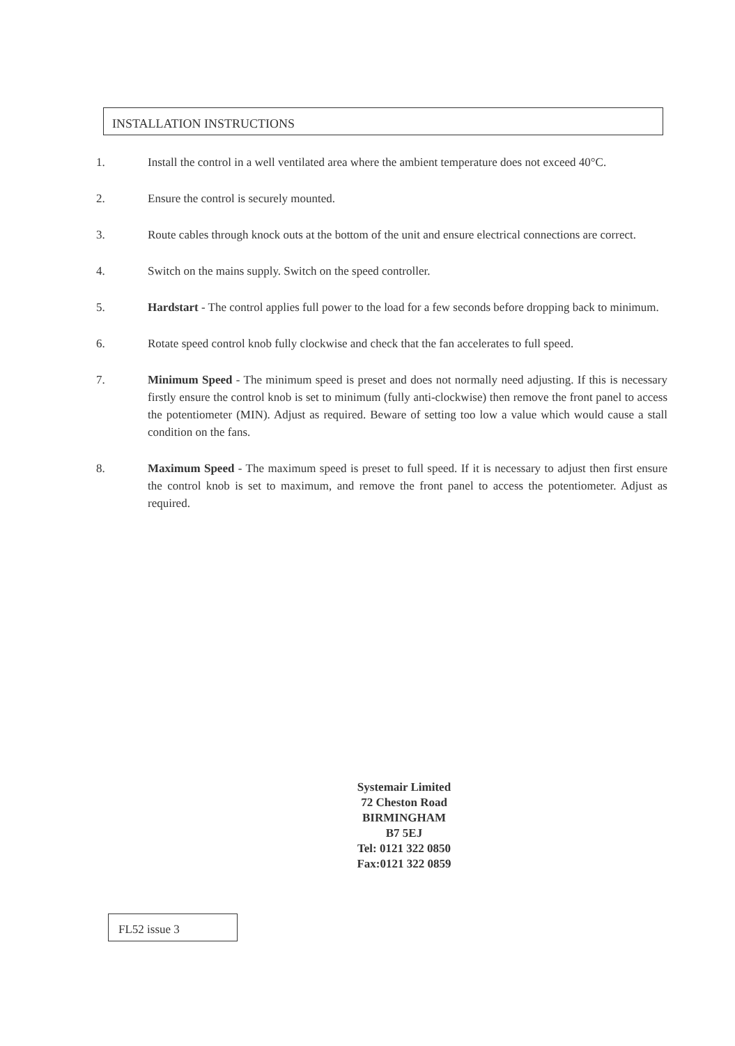INSTALLATION INSTRUCTIONS
1. Install the control in a well ventilated area where the ambient temperature does not exceed 40°C.
2. Ensure the control is securely mounted.
3. Route cables through knock outs at the bottom of the unit and ensure electrical connections are correct.
4. Switch on the mains supply. Switch on the speed controller.
5. Hardstart - The control applies full power to the load for a few seconds before dropping back to minimum.
6. Rotate speed control knob fully clockwise and check that the fan accelerates to full speed.
7. Minimum Speed - The minimum speed is preset and does not normally need adjusting. If this is necessary firstly ensure the control knob is set to minimum (fully anti-clockwise) then remove the front panel to access the potentiometer (MIN). Adjust as required. Beware of setting too low a value which would cause a stall condition on the fans.
8. Maximum Speed - The maximum speed is preset to full speed. If it is necessary to adjust then first ensure the control knob is set to maximum, and remove the front panel to access the potentiometer. Adjust as required.
Systemair Limited
72 Cheston Road
BIRMINGHAM
B7 5EJ
Tel: 0121 322 0850
Fax:0121 322 0859
FL52 issue 3